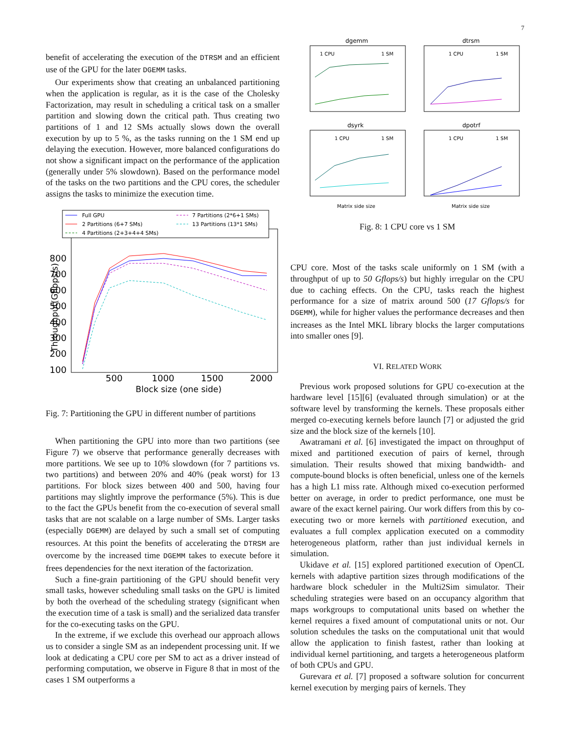7
benefit of accelerating the execution of the DTRSM and an efficient use of the GPU for the later DGEMM tasks.
Our experiments show that creating an unbalanced partitioning when the application is regular, as it is the case of the Cholesky Factorization, may result in scheduling a critical task on a smaller partition and slowing down the critical path. Thus creating two partitions of 1 and 12 SMs actually slows down the overall execution by up to 5 %, as the tasks running on the 1 SM end up delaying the execution. However, more balanced configurations do not show a significant impact on the performance of the application (generally under 5% slowdown). Based on the performance model of the tasks on the two partitions and the CPU cores, the scheduler assigns the tasks to minimize the execution time.
Full GPU
2 Partitions (6+7 SMs)
4 Partitions (2+3+4+4 SMs)
7 Partitions (2*6+1 SMs)
13 Partitions (13*1 SMs)
800
700
600
500
400
300
200
100
500
1000
1500
2000
Block size (one side)
Throughput(Gflops/s)
Fig. 7: Partitioning the GPU in different number of partitions
When partitioning the GPU into more than two partitions (see Figure 7) we observe that performance generally decreases with more partitions. We see up to 10% slowdown (for 7 partitions vs. two partitions) and between 20% and 40% (peak worst) for 13 partitions. For block sizes between 400 and 500, having four partitions may slightly improve the performance (5%). This is due to the fact the GPUs benefit from the co-execution of several small tasks that are not scalable on a large number of SMs. Larger tasks (especially DGEMM) are delayed by such a small set of computing resources. At this point the benefits of accelerating the DTRSM are overcome by the increased time DGEMM takes to execute before it frees dependencies for the next iteration of the factorization.
Such a fine-grain partitioning of the GPU should benefit very small tasks, however scheduling small tasks on the GPU is limited by both the overhead of the scheduling strategy (significant when the execution time of a task is small) and the serialized data transfer for the co-executing tasks on the GPU.
In the extreme, if we exclude this overhead our approach allows us to consider a single SM as an independent processing unit. If we look at dedicating a CPU core per SM to act as a driver instead of performing computation, we observe in Figure 8 that in most of the cases 1 SM outperforms a
dgemm
1 CPU
1 SM
dtrsm
1 CPU
1 SM
dsyrk
1 CPU
1 SM
dpotrf
1 CPU
1 SM
Matrix side size
Matrix side size
Fig. 8: 1 CPU core vs 1 SM
CPU core. Most of the tasks scale uniformly on 1 SM (with a throughput of up to 50 Gflops/s) but highly irregular on the CPU due to caching effects. On the CPU, tasks reach the highest performance for a size of matrix around 500 (17 Gflops/s for DGEMM), while for higher values the performance decreases and then increases as the Intel MKL library blocks the larger computations into smaller ones [9].
VI. RELATED WORK
Previous work proposed solutions for GPU co-execution at the hardware level [15][6] (evaluated through simulation) or at the software level by transforming the kernels. These proposals either merged co-executing kernels before launch [7] or adjusted the grid size and the block size of the kernels [10].
Awatramani et al. [6] investigated the impact on throughput of mixed and partitioned execution of pairs of kernel, through simulation. Their results showed that mixing bandwidth- and compute-bound blocks is often beneficial, unless one of the kernels has a high L1 miss rate. Although mixed co-execution performed better on average, in order to predict performance, one must be aware of the exact kernel pairing. Our work differs from this by co-executing two or more kernels with partitioned execution, and evaluates a full complex application executed on a commodity heterogeneous platform, rather than just individual kernels in simulation.
Ukidave et al. [15] explored partitioned execution of OpenCL kernels with adaptive partition sizes through modifications of the hardware block scheduler in the Multi2Sim simulator. Their scheduling strategies were based on an occupancy algorithm that maps workgroups to computational units based on whether the kernel requires a fixed amount of computational units or not. Our solution schedules the tasks on the computational unit that would allow the application to finish fastest, rather than looking at individual kernel partitioning, and targets a heterogeneous platform of both CPUs and GPU.
Gurevara et al. [7] proposed a software solution for concurrent kernel execution by merging pairs of kernels. They